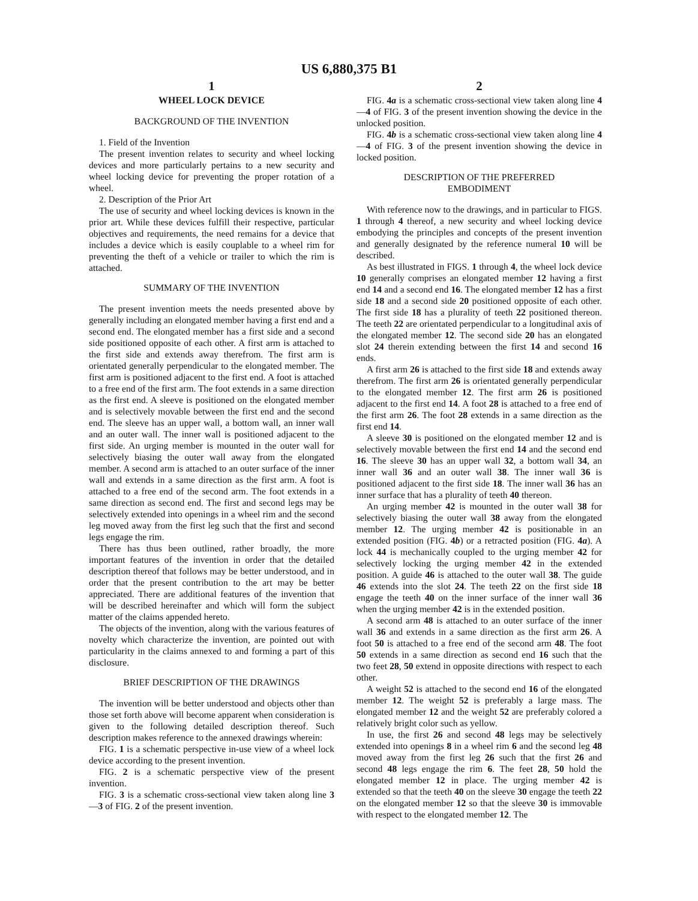US 6,880,375 B1
1
WHEEL LOCK DEVICE
BACKGROUND OF THE INVENTION
1. Field of the Invention
The present invention relates to security and wheel locking devices and more particularly pertains to a new security and wheel locking device for preventing the proper rotation of a wheel.
2. Description of the Prior Art
The use of security and wheel locking devices is known in the prior art. While these devices fulfill their respective, particular objectives and requirements, the need remains for a device that includes a device which is easily couplable to a wheel rim for preventing the theft of a vehicle or trailer to which the rim is attached.
SUMMARY OF THE INVENTION
The present invention meets the needs presented above by generally including an elongated member having a first end and a second end. The elongated member has a first side and a second side positioned opposite of each other. A first arm is attached to the first side and extends away therefrom. The first arm is orientated generally perpendicular to the elongated member. The first arm is positioned adjacent to the first end. A foot is attached to a free end of the first arm. The foot extends in a same direction as the first end. A sleeve is positioned on the elongated member and is selectively movable between the first end and the second end. The sleeve has an upper wall, a bottom wall, an inner wall and an outer wall. The inner wall is positioned adjacent to the first side. An urging member is mounted in the outer wall for selectively biasing the outer wall away from the elongated member. A second arm is attached to an outer surface of the inner wall and extends in a same direction as the first arm. A foot is attached to a free end of the second arm. The foot extends in a same direction as second end. The first and second legs may be selectively extended into openings in a wheel rim and the second leg moved away from the first leg such that the first and second legs engage the rim.
There has thus been outlined, rather broadly, the more important features of the invention in order that the detailed description thereof that follows may be better understood, and in order that the present contribution to the art may be better appreciated. There are additional features of the invention that will be described hereinafter and which will form the subject matter of the claims appended hereto.
The objects of the invention, along with the various features of novelty which characterize the invention, are pointed out with particularity in the claims annexed to and forming a part of this disclosure.
BRIEF DESCRIPTION OF THE DRAWINGS
The invention will be better understood and objects other than those set forth above will become apparent when consideration is given to the following detailed description thereof. Such description makes reference to the annexed drawings wherein:
FIG. 1 is a schematic perspective in-use view of a wheel lock device according to the present invention.
FIG. 2 is a schematic perspective view of the present invention.
FIG. 3 is a schematic cross-sectional view taken along line 3—3 of FIG. 2 of the present invention.
2
FIG. 4a is a schematic cross-sectional view taken along line 4—4 of FIG. 3 of the present invention showing the device in the unlocked position.
FIG. 4b is a schematic cross-sectional view taken along line 4—4 of FIG. 3 of the present invention showing the device in locked position.
DESCRIPTION OF THE PREFERRED
EMBODIMENT
With reference now to the drawings, and in particular to FIGS. 1 through 4 thereof, a new security and wheel locking device embodying the principles and concepts of the present invention and generally designated by the reference numeral 10 will be described.
As best illustrated in FIGS. 1 through 4, the wheel lock device 10 generally comprises an elongated member 12 having a first end 14 and a second end 16. The elongated member 12 has a first side 18 and a second side 20 positioned opposite of each other. The first side 18 has a plurality of teeth 22 positioned thereon. The teeth 22 are orientated perpendicular to a longitudinal axis of the elongated member 12. The second side 20 has an elongated slot 24 therein extending between the first 14 and second 16 ends.
A first arm 26 is attached to the first side 18 and extends away therefrom. The first arm 26 is orientated generally perpendicular to the elongated member 12. The first arm 26 is positioned adjacent to the first end 14. A foot 28 is attached to a free end of the first arm 26. The foot 28 extends in a same direction as the first end 14.
A sleeve 30 is positioned on the elongated member 12 and is selectively movable between the first end 14 and the second end 16. The sleeve 30 has an upper wall 32, a bottom wall 34, an inner wall 36 and an outer wall 38. The inner wall 36 is positioned adjacent to the first side 18. The inner wall 36 has an inner surface that has a plurality of teeth 40 thereon.
An urging member 42 is mounted in the outer wall 38 for selectively biasing the outer wall 38 away from the elongated member 12. The urging member 42 is positionable in an extended position (FIG. 4b) or a retracted position (FIG. 4a). A lock 44 is mechanically coupled to the urging member 42 for selectively locking the urging member 42 in the extended position. A guide 46 is attached to the outer wall 38. The guide 46 extends into the slot 24. The teeth 22 on the first side 18 engage the teeth 40 on the inner surface of the inner wall 36 when the urging member 42 is in the extended position.
A second arm 48 is attached to an outer surface of the inner wall 36 and extends in a same direction as the first arm 26. A foot 50 is attached to a free end of the second arm 48. The foot 50 extends in a same direction as second end 16 such that the two feet 28, 50 extend in opposite directions with respect to each other.
A weight 52 is attached to the second end 16 of the elongated member 12. The weight 52 is preferably a large mass. The elongated member 12 and the weight 52 are preferably colored a relatively bright color such as yellow.
In use, the first 26 and second 48 legs may be selectively extended into openings 8 in a wheel rim 6 and the second leg 48 moved away from the first leg 26 such that the first 26 and second 48 legs engage the rim 6. The feet 28, 50 hold the elongated member 12 in place. The urging member 42 is extended so that the teeth 40 on the sleeve 30 engage the teeth 22 on the elongated member 12 so that the sleeve 30 is immovable with respect to the elongated member 12. The